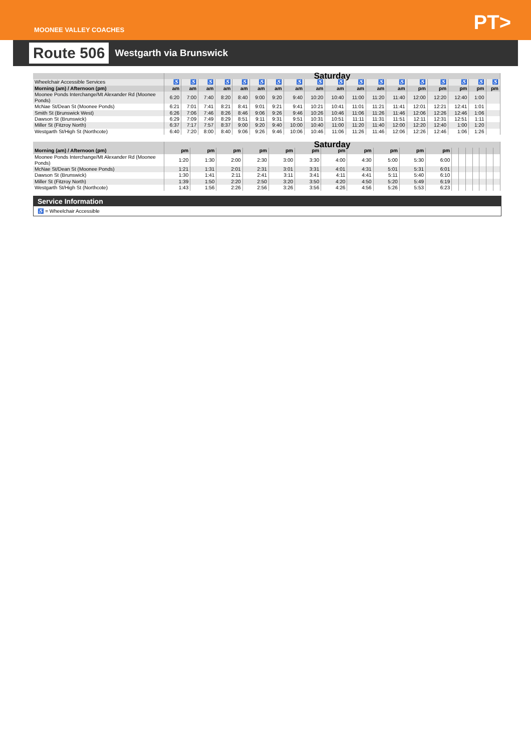MOONEE VALLEY COACHES PT>
Route 506 Westgarth via Brunswick
| | Saturday | | | | | | | | | | | | | | | | | |
| --- | --- | --- | --- | --- | --- | --- | --- | --- | --- | --- | --- | --- | --- | --- | --- | --- | --- | --- |
| Wheelchair Accessible Services | ♿ | ♿ | ♿ | ♿ | ♿ | ♿ | ♿ | ♿ | ♿ | ♿ | ♿ | ♿ | ♿ | ♿ | ♿ | ♿ | ♿ | ♿ |
| Morning (am) / Afternoon (pm) | am | am | am | am | am | am | am | am | am | am | am | am | am | pm | pm | pm | pm | pm |
| Moonee Ponds Interchange/Mt Alexander Rd (Moonee Ponds) | 6:20 | 7:00 | 7:40 | 8:20 | 8:40 | 9:00 | 9:20 | 9:40 | 10:20 | 10:40 | 11:00 | 11:20 | 11:40 | 12:00 | 12:20 | 12:40 | 1:00 | |
| McNae St/Dean St (Moonee Ponds) | 6:21 | 7:01 | 7:41 | 8:21 | 8:41 | 9:01 | 9:21 | 9:41 | 10:21 | 10:41 | 11:01 | 11:21 | 11:41 | 12:01 | 12:21 | 12:41 | 1:01 | |
| Smith St (Brunswick West) | 6:26 | 7:06 | 7:46 | 8:26 | 8:46 | 9:06 | 9:26 | 9:46 | 10:26 | 10:46 | 11:06 | 11:26 | 11:46 | 12:06 | 12:26 | 12:46 | 1:06 | |
| Dawson St (Brunswick) | 6:29 | 7:09 | 7:49 | 8:29 | 8:51 | 9:11 | 9:31 | 9:51 | 10:31 | 10:51 | 11:11 | 11:31 | 11:51 | 12:11 | 12:31 | 12:51 | 1:11 | |
| Miller St (Fitzroy North) | 6:37 | 7:17 | 7:57 | 8:37 | 9:00 | 9:20 | 9:40 | 10:00 | 10:40 | 11:00 | 11:20 | 11:40 | 12:00 | 12:20 | 12:40 | 1:00 | 1:20 | |
| Westgarth St/High St (Northcote) | 6:40 | 7:20 | 8:00 | 8:40 | 9:06 | 9:26 | 9:46 | 10:06 | 10:46 | 11:06 | 11:26 | 11:46 | 12:06 | 12:26 | 12:46 | 1:06 | 1:26 | |
| | Saturday | | | | | | | | | | | | | | | | | |
| --- | --- | --- | --- | --- | --- | --- | --- | --- | --- | --- | --- | --- | --- | --- | --- | --- | --- | --- |
| Morning (am) / Afternoon (pm) | pm | pm | pm | pm | pm | pm | pm | pm | pm | pm | pm | | | | | | | |
| Moonee Ponds Interchange/Mt Alexander Rd (Moonee Ponds) | 1:20 | 1:30 | 2:00 | 2:30 | 3:00 | 3:30 | 4:00 | 4:30 | 5:00 | 5:30 | 6:00 | | | | | | | |
| McNae St/Dean St (Moonee Ponds) | 1:21 | 1:31 | 2:01 | 2:31 | 3:01 | 3:31 | 4:01 | 4:31 | 5:01 | 5:31 | 6:01 | | | | | | | |
| Dawson St (Brunswick) | 1:30 | 1:41 | 2:11 | 2:41 | 3:11 | 3:41 | 4:11 | 4:41 | 5:11 | 5:40 | 6:10 | | | | | | | |
| Miller St (Fitzroy North) | 1:39 | 1:50 | 2:20 | 2:50 | 3:20 | 3:50 | 4:20 | 4:50 | 5:20 | 5:49 | 6:19 | | | | | | | |
| Westgarth St/High St (Northcote) | 1:43 | 1:56 | 2:26 | 2:56 | 3:26 | 3:56 | 4:26 | 4:56 | 5:26 | 5:53 | 6:23 | | | | | | | |
Service Information
♿ = Wheelchair Accessible